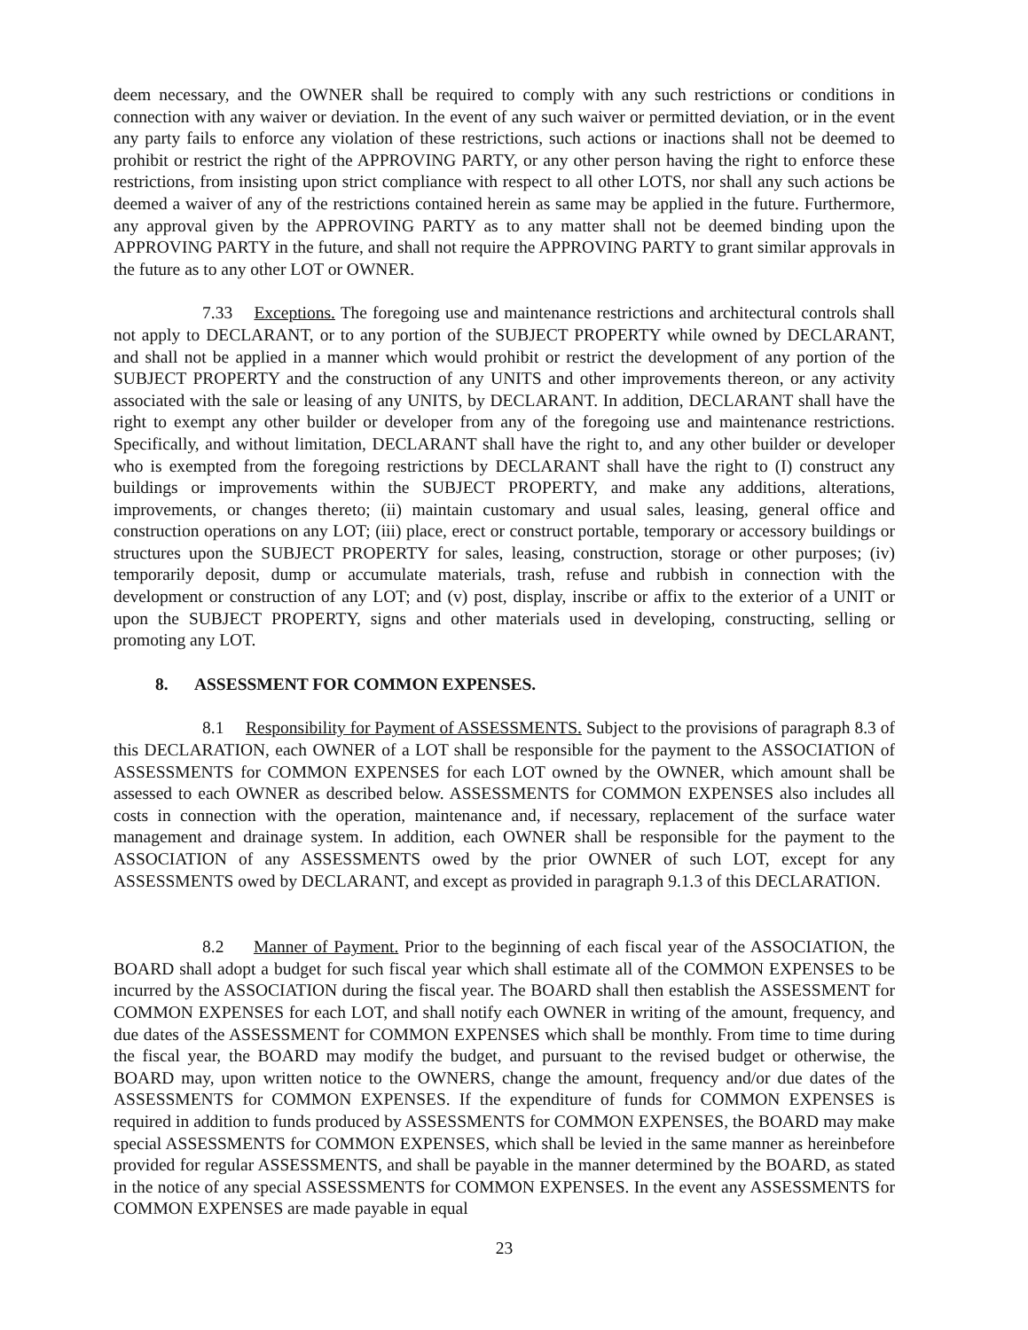deem necessary, and the OWNER shall be required to comply with any such restrictions or conditions in connection with any waiver or deviation. In the event of any such waiver or permitted deviation, or in the event any party fails to enforce any violation of these restrictions, such actions or inactions shall not be deemed to prohibit or restrict the right of the APPROVING PARTY, or any other person having the right to enforce these restrictions, from insisting upon strict compliance with respect to all other LOTS, nor shall any such actions be deemed a waiver of any of the restrictions contained herein as same may be applied in the future. Furthermore, any approval given by the APPROVING PARTY as to any matter shall not be deemed binding upon the APPROVING PARTY in the future, and shall not require the APPROVING PARTY to grant similar approvals in the future as to any other LOT or OWNER.
7.33 Exceptions. The foregoing use and maintenance restrictions and architectural controls shall not apply to DECLARANT, or to any portion of the SUBJECT PROPERTY while owned by DECLARANT, and shall not be applied in a manner which would prohibit or restrict the development of any portion of the SUBJECT PROPERTY and the construction of any UNITS and other improvements thereon, or any activity associated with the sale or leasing of any UNITS, by DECLARANT. In addition, DECLARANT shall have the right to exempt any other builder or developer from any of the foregoing use and maintenance restrictions. Specifically, and without limitation, DECLARANT shall have the right to, and any other builder or developer who is exempted from the foregoing restrictions by DECLARANT shall have the right to (I) construct any buildings or improvements within the SUBJECT PROPERTY, and make any additions, alterations, improvements, or changes thereto; (ii) maintain customary and usual sales, leasing, general office and construction operations on any LOT; (iii) place, erect or construct portable, temporary or accessory buildings or structures upon the SUBJECT PROPERTY for sales, leasing, construction, storage or other purposes; (iv) temporarily deposit, dump or accumulate materials, trash, refuse and rubbish in connection with the development or construction of any LOT; and (v) post, display, inscribe or affix to the exterior of a UNIT or upon the SUBJECT PROPERTY, signs and other materials used in developing, constructing, selling or promoting any LOT.
8. ASSESSMENT FOR COMMON EXPENSES.
8.1 Responsibility for Payment of ASSESSMENTS. Subject to the provisions of paragraph 8.3 of this DECLARATION, each OWNER of a LOT shall be responsible for the payment to the ASSOCIATION of ASSESSMENTS for COMMON EXPENSES for each LOT owned by the OWNER, which amount shall be assessed to each OWNER as described below. ASSESSMENTS for COMMON EXPENSES also includes all costs in connection with the operation, maintenance and, if necessary, replacement of the surface water management and drainage system. In addition, each OWNER shall be responsible for the payment to the ASSOCIATION of any ASSESSMENTS owed by the prior OWNER of such LOT, except for any ASSESSMENTS owed by DECLARANT, and except as provided in paragraph 9.1.3 of this DECLARATION.
8.2 Manner of Payment. Prior to the beginning of each fiscal year of the ASSOCIATION, the BOARD shall adopt a budget for such fiscal year which shall estimate all of the COMMON EXPENSES to be incurred by the ASSOCIATION during the fiscal year. The BOARD shall then establish the ASSESSMENT for COMMON EXPENSES for each LOT, and shall notify each OWNER in writing of the amount, frequency, and due dates of the ASSESSMENT for COMMON EXPENSES which shall be monthly. From time to time during the fiscal year, the BOARD may modify the budget, and pursuant to the revised budget or otherwise, the BOARD may, upon written notice to the OWNERS, change the amount, frequency and/or due dates of the ASSESSMENTS for COMMON EXPENSES. If the expenditure of funds for COMMON EXPENSES is required in addition to funds produced by ASSESSMENTS for COMMON EXPENSES, the BOARD may make special ASSESSMENTS for COMMON EXPENSES, which shall be levied in the same manner as hereinbefore provided for regular ASSESSMENTS, and shall be payable in the manner determined by the BOARD, as stated in the notice of any special ASSESSMENTS for COMMON EXPENSES. In the event any ASSESSMENTS for COMMON EXPENSES are made payable in equal
23